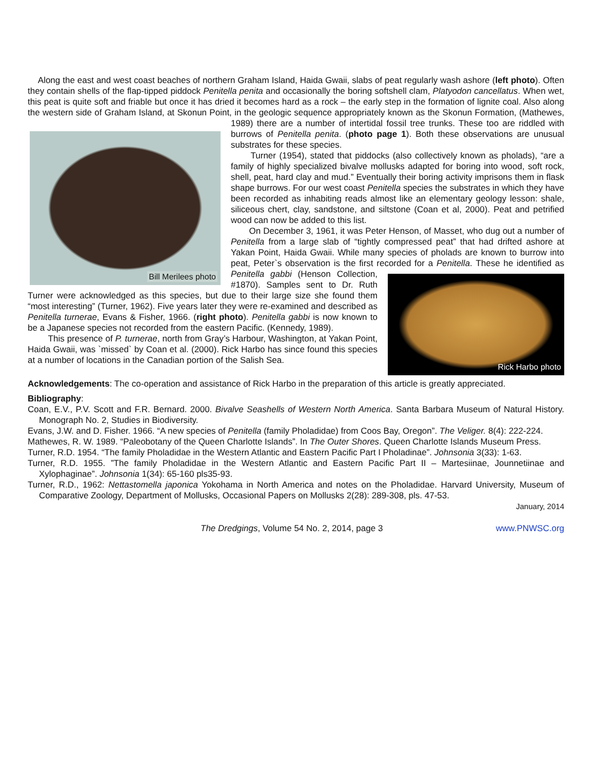Along the east and west coast beaches of northern Graham Island, Haida Gwaii, slabs of peat regularly wash ashore (left photo). Often they contain shells of the flap-tipped piddock Penitella penita and occasionally the boring softshell clam, Platyodon cancellatus. When wet, this peat is quite soft and friable but once it has dried it becomes hard as a rock – the early step in the formation of lignite coal. Also along the western side of Graham Island, at Skonun Point, in the geologic sequence appropriately known as the Skonun Formation, (Mathewes, 1989) there are a number of intertidal fossil tree Bill Merilees photo trunks. These too are riddled with burrows of Penitella penita. (photo page 1). Both these observations are unusual substrates for these species.
Turner (1954), stated that piddocks (also collectively known as pholads), “are a family of highly specialized bivalve mollusks adapted for boring into wood, soft rock, shell, peat, hard clay and mud.” Eventually their boring activity imprisons them in flask shape burrows. For our west coast Penitella species the substrates in which they have been recorded as inhabiting reads almost like an elementary geology lesson: shale, siliceous chert, clay, sandstone, and siltstone (Coan et al, 2000). Peat and petrified wood can now be added to this list.
On December 3, 1961, it was Peter Henson, of Masset, who dug out a number of Penitella from a large slab of “tightly compressed peat” that had drifted ashore at Yakan Point, Haida Gwaii. While many species of pholads are known to burrow into peat, Peter`s observation is the first recorded for a Penitella. Rick Harbo photo These he identified as Penitella gabbi (Henson Collection, #1870). Samples sent to Dr. Ruth Turner were acknowledged as this species, but due to their large size she found them “most interesting” (Turner, 1962). Five years later they were re-examined and described as Penitella turnerae, Evans & Fisher, 1966. (right photo). Penitella gabbi is now known to be a Japanese species not recorded from the eastern Pacific. (Kennedy, 1989).
This presence of P. turnerae, north from Gray’s Harbour, Washington, at Yakan Point, Haida Gwaii, was `missed` by Coan et al. (2000). Rick Harbo has since found this species at a number of locations in the Canadian portion of the Salish Sea.
Acknowledgements: The co-operation and assistance of Rick Harbo in the preparation of this article is greatly appreciated.
Bibliography:
Coan, E.V., P.V. Scott and F.R. Bernard. 2000. Bivalve Seashells of Western North America. Santa Barbara Museum of Natural History. Monograph No. 2, Studies in Biodiversity.
Evans, J.W. and D. Fisher. 1966. “A new species of Penitella (family Pholadidae) from Coos Bay, Oregon”. The Veliger. 8(4): 222-224.
Mathewes, R. W. 1989. “Paleobotany of the Queen Charlotte Islands”. In The Outer Shores. Queen Charlotte Islands Museum Press.
Turner, R.D. 1954. “The family Pholadidae in the Western Atlantic and Eastern Pacific Part I Pholadinae”. Johnsonia 3(33): 1-63.
Turner, R.D. 1955. ”The family Pholadidae in the Western Atlantic and Eastern Pacific Part II – Martesiinae, Jounnetiinae and Xylophaginae”. Johnsonia 1(34): 65-160 pls35-93.
Turner, R.D., 1962: Nettastomella japonica Yokohama in North America and notes on the Pholadidae. Harvard University, Museum of Comparative Zoology, Department of Mollusks, Occasional Papers on Mollusks 2(28): 289-308, pls. 47-53.
January, 2014
The Dredgings, Volume 54 No. 2, 2014, page 3 www.PNWSC.org